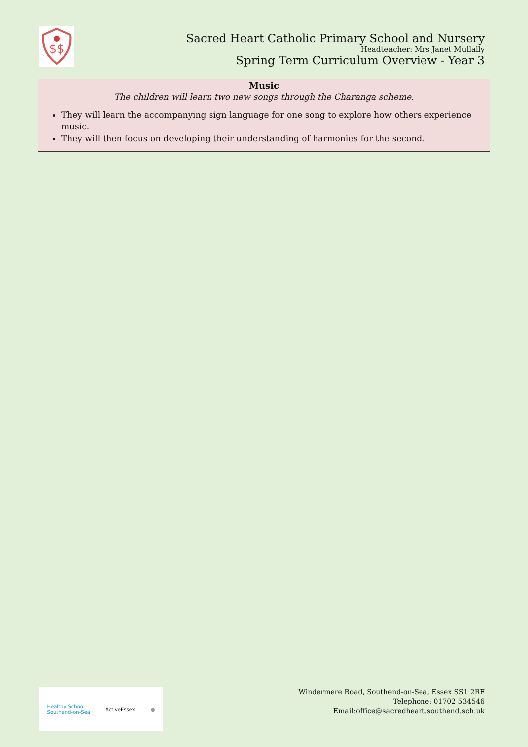$$
Sacred Heart Catholic Primary School and Nursery
Headteacher: Mrs Janet Mullally
Spring Term Curriculum Overview - Year 3
Music
The children will learn two new songs through the Charanga scheme.
They will learn the accompanying sign language for one song to explore how others experience music.
They will then focus on developing their understanding of harmonies for the second.
Healthy School
Southend-on-Sea ActiveEssex ●
Windermere Road, Southend-on-Sea, Essex SS1 2RF
Telephone: 01702 534546
Email:office@sacredheart.southend.sch.uk